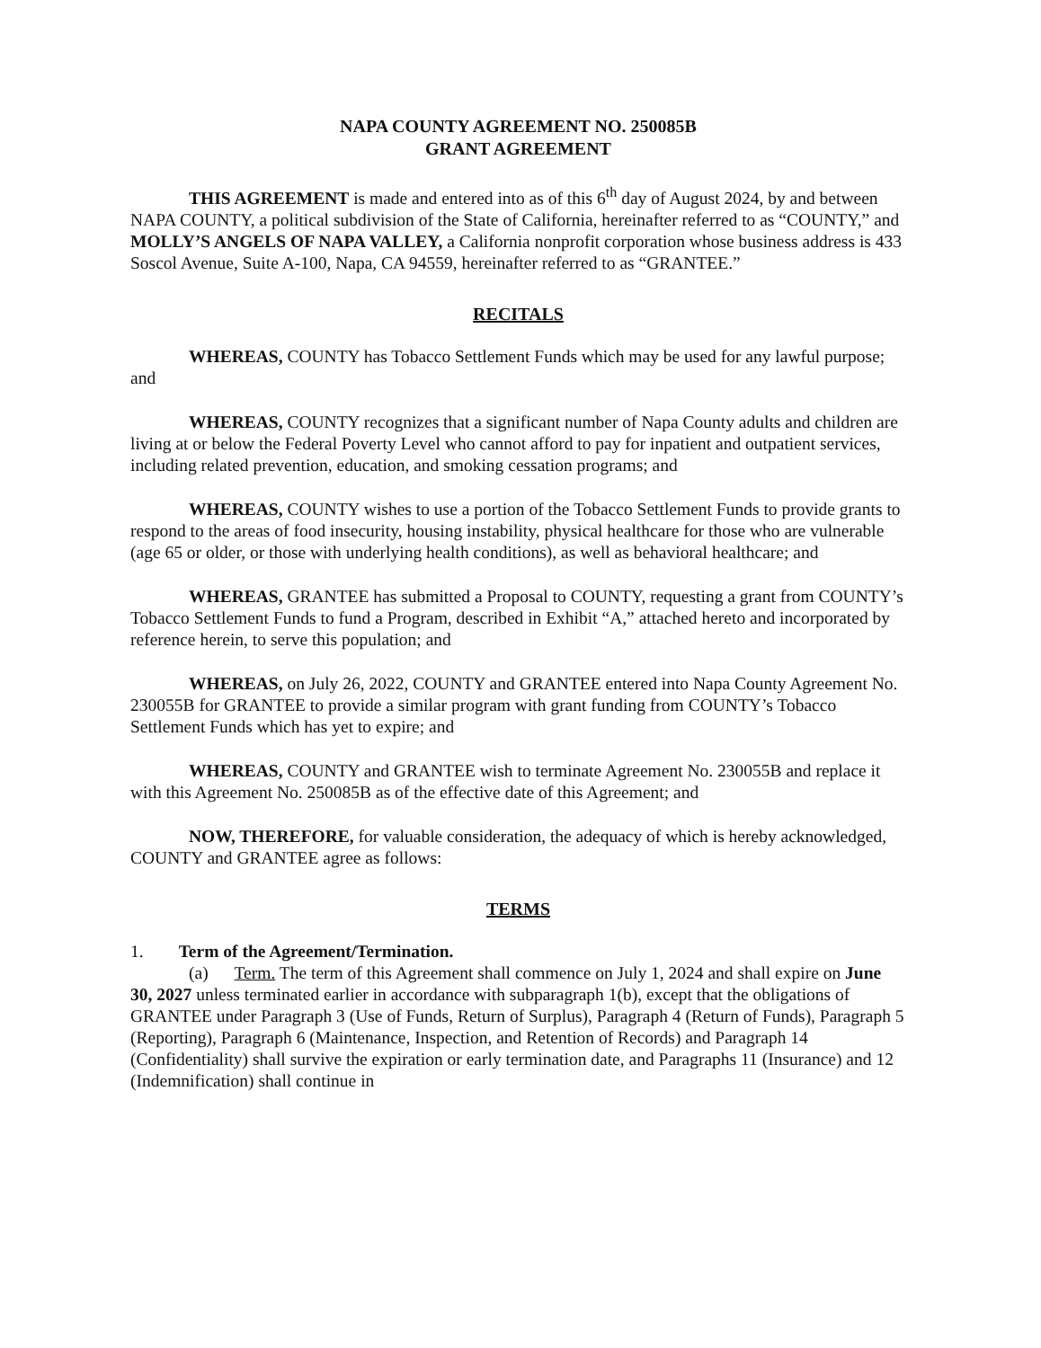NAPA COUNTY AGREEMENT NO. 250085B
GRANT AGREEMENT
THIS AGREEMENT is made and entered into as of this 6<sup>th</sup> day of August 2024, by and between NAPA COUNTY, a political subdivision of the State of California, hereinafter referred to as “COUNTY,” and MOLLY’S ANGELS OF NAPA VALLEY, a California nonprofit corporation whose business address is 433 Soscol Avenue, Suite A-100, Napa, CA 94559, hereinafter referred to as “GRANTEE.”
RECITALS
WHEREAS, COUNTY has Tobacco Settlement Funds which may be used for any lawful purpose; and
WHEREAS, COUNTY recognizes that a significant number of Napa County adults and children are living at or below the Federal Poverty Level who cannot afford to pay for inpatient and outpatient services, including related prevention, education, and smoking cessation programs; and
WHEREAS, COUNTY wishes to use a portion of the Tobacco Settlement Funds to provide grants to respond to the areas of food insecurity, housing instability, physical healthcare for those who are vulnerable (age 65 or older, or those with underlying health conditions), as well as behavioral healthcare; and
WHEREAS, GRANTEE has submitted a Proposal to COUNTY, requesting a grant from COUNTY’s Tobacco Settlement Funds to fund a Program, described in Exhibit “A,” attached hereto and incorporated by reference herein, to serve this population; and
WHEREAS, on July 26, 2022, COUNTY and GRANTEE entered into Napa County Agreement No. 230055B for GRANTEE to provide a similar program with grant funding from COUNTY’s Tobacco Settlement Funds which has yet to expire; and
WHEREAS, COUNTY and GRANTEE wish to terminate Agreement No. 230055B and replace it with this Agreement No. 250085B as of the effective date of this Agreement; and
NOW, THEREFORE, for valuable consideration, the adequacy of which is hereby acknowledged, COUNTY and GRANTEE agree as follows:
TERMS
1. Term of the Agreement/Termination.
(a) Term. The term of this Agreement shall commence on July 1, 2024 and shall expire on June 30, 2027 unless terminated earlier in accordance with subparagraph 1(b), except that the obligations of GRANTEE under Paragraph 3 (Use of Funds, Return of Surplus), Paragraph 4 (Return of Funds), Paragraph 5 (Reporting), Paragraph 6 (Maintenance, Inspection, and Retention of Records) and Paragraph 14 (Confidentiality) shall survive the expiration or early termination date, and Paragraphs 11 (Insurance) and 12 (Indemnification) shall continue in